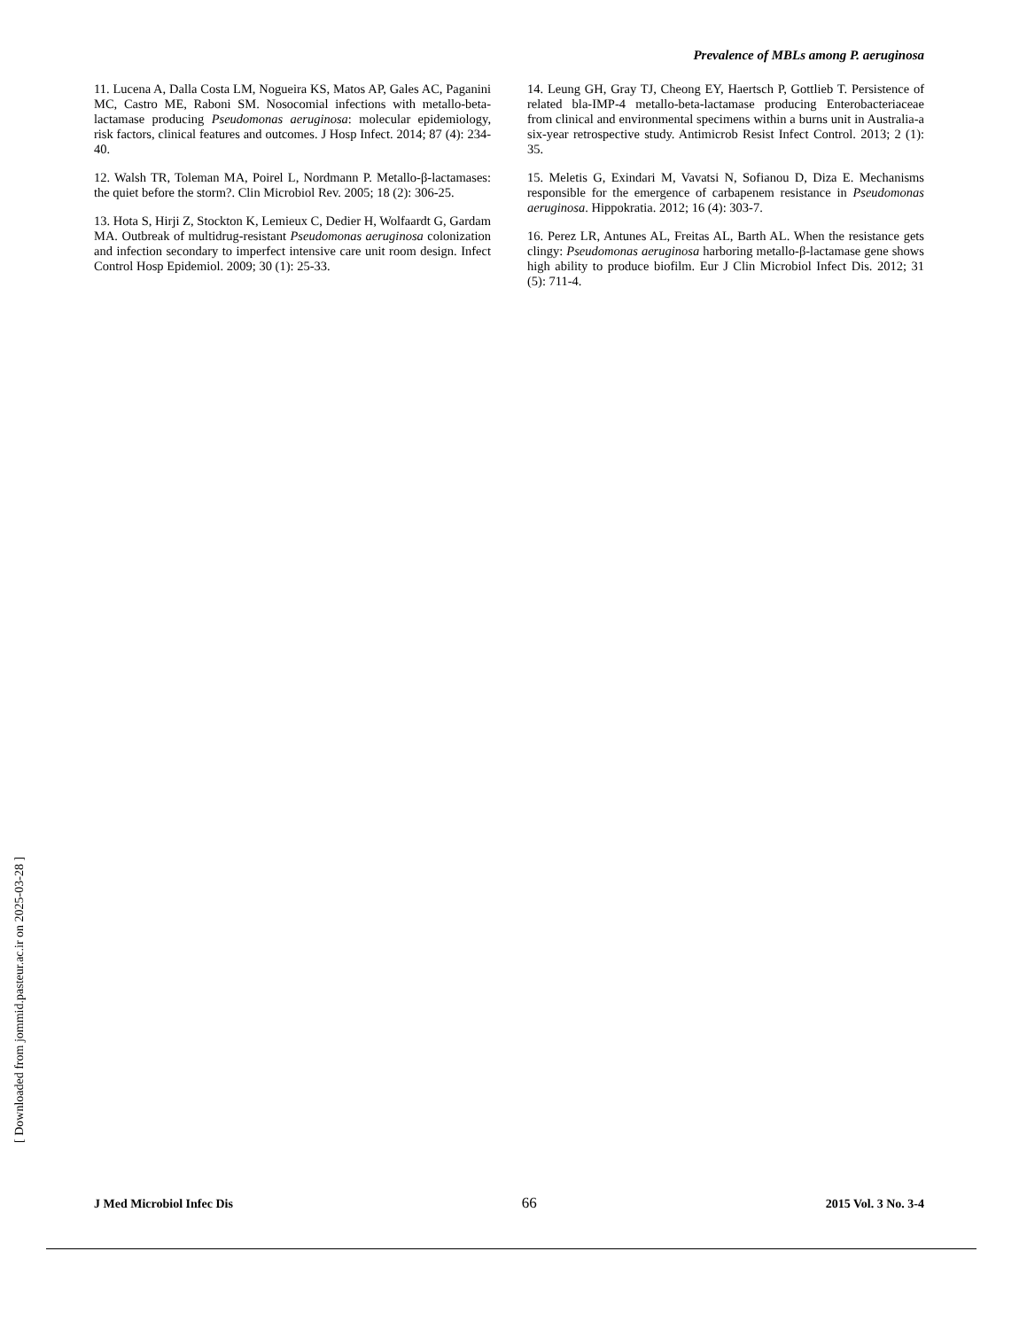Prevalence of MBLs among P. aeruginosa
11. Lucena A, Dalla Costa LM, Nogueira KS, Matos AP, Gales AC, Paganini MC, Castro ME, Raboni SM. Nosocomial infections with metallo-beta-lactamase producing Pseudomonas aeruginosa: molecular epidemiology, risk factors, clinical features and outcomes. J Hosp Infect. 2014; 87 (4): 234-40.
12. Walsh TR, Toleman MA, Poirel L, Nordmann P. Metallo-β-lactamases: the quiet before the storm?. Clin Microbiol Rev. 2005; 18 (2): 306-25.
13. Hota S, Hirji Z, Stockton K, Lemieux C, Dedier H, Wolfaardt G, Gardam MA. Outbreak of multidrug-resistant Pseudomonas aeruginosa colonization and infection secondary to imperfect intensive care unit room design. Infect Control Hosp Epidemiol. 2009; 30 (1): 25-33.
14. Leung GH, Gray TJ, Cheong EY, Haertsch P, Gottlieb T. Persistence of related bla-IMP-4 metallo-beta-lactamase producing Enterobacteriaceae from clinical and environmental specimens within a burns unit in Australia-a six-year retrospective study. Antimicrob Resist Infect Control. 2013; 2 (1): 35.
15. Meletis G, Exindari M, Vavatsi N, Sofianou D, Diza E. Mechanisms responsible for the emergence of carbapenem resistance in Pseudomonas aeruginosa. Hippokratia. 2012; 16 (4): 303-7.
16. Perez LR, Antunes AL, Freitas AL, Barth AL. When the resistance gets clingy: Pseudomonas aeruginosa harboring metallo-β-lactamase gene shows high ability to produce biofilm. Eur J Clin Microbiol Infect Dis. 2012; 31 (5): 711-4.
[ Downloaded from jommid.pasteur.ac.ir on 2025-03-28 ]
J Med Microbiol Infec Dis 66 2015 Vol. 3 No. 3-4